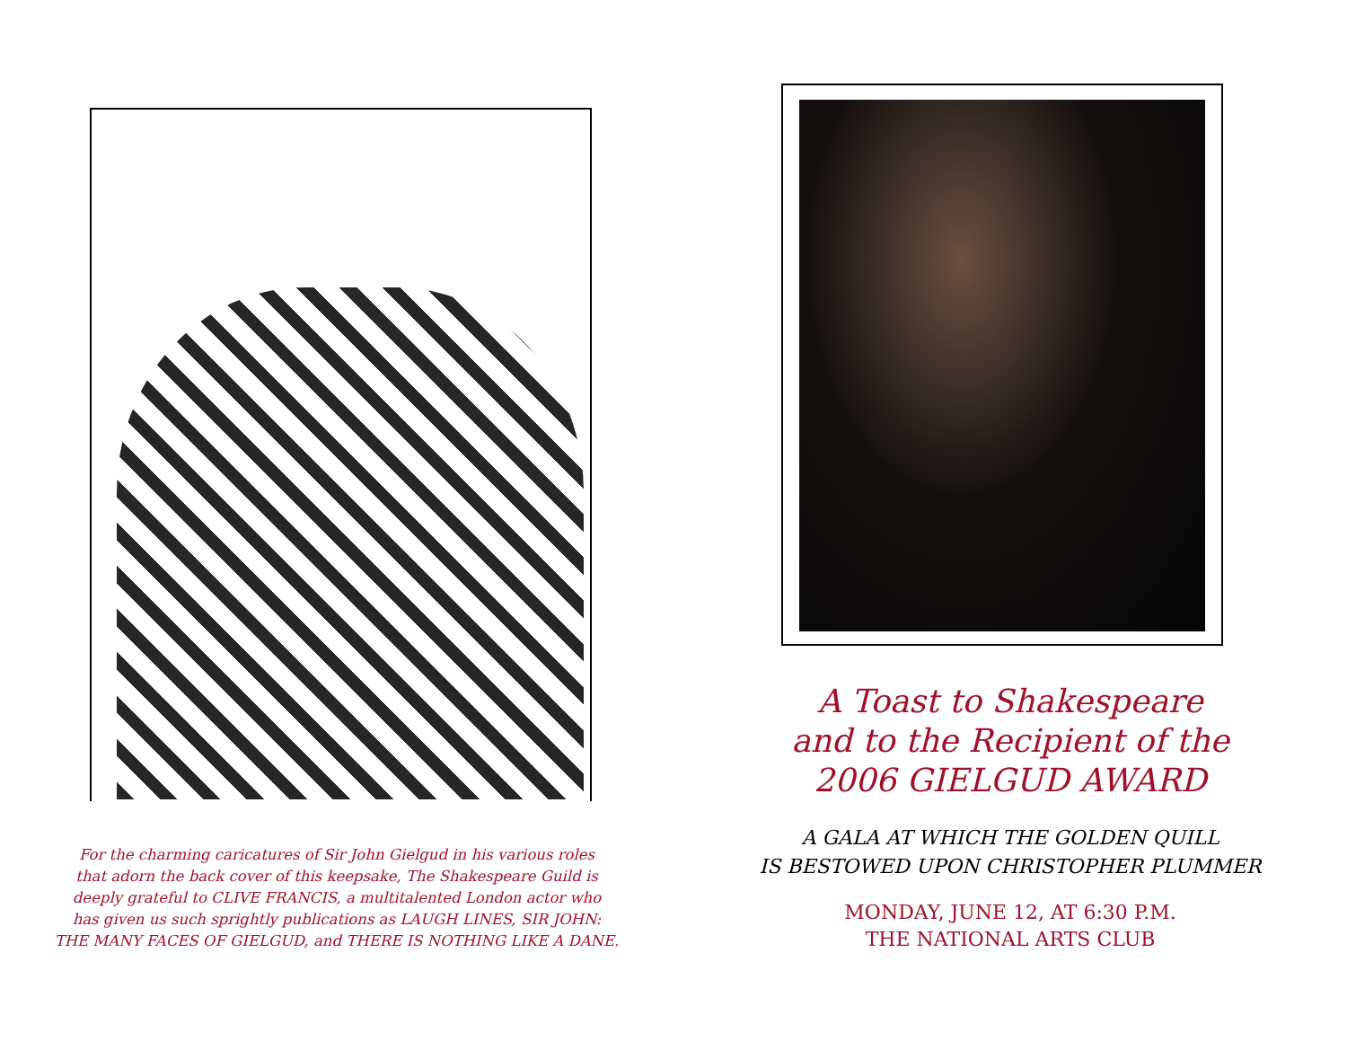For the charming caricatures of Sir John Gielgud in his various roles
that adorn the back cover of this keepsake, The Shakespeare Guild is
deeply grateful to CLIVE FRANCIS, a multitalented London actor who
has given us such sprightly publications as LAUGH LINES, SIR JOHN:
THE MANY FACES OF GIELGUD, and THERE IS NOTHING LIKE A DANE.
A Toast to Shakespeare
and to the Recipient of the
2006 GIELGUD AWARD
A GALA AT WHICH THE GOLDEN QUILL
IS BESTOWED UPON CHRISTOPHER PLUMMER
MONDAY, JUNE 12, AT 6:30 P.M.
THE NATIONAL ARTS CLUB